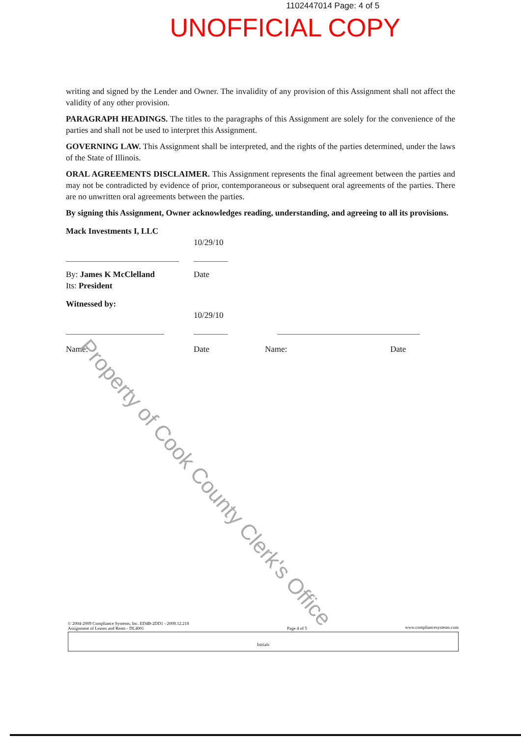1102447014 Page: 4 of 5
UNOFFICIAL COPY
writing and signed by the Lender and Owner. The invalidity of any provision of this Assignment shall not affect the validity of any other provision.
PARAGRAPH HEADINGS. The titles to the paragraphs of this Assignment are solely for the convenience of the parties and shall not be used to interpret this Assignment.
GOVERNING LAW. This Assignment shall be interpreted, and the rights of the parties determined, under the laws of the State of Illinois.
ORAL AGREEMENTS DISCLAIMER. This Assignment represents the final agreement between the parties and may not be contradicted by evidence of prior, contemporaneous or subsequent oral agreements of the parties. There are no unwritten oral agreements between the parties.
By signing this Assignment, Owner acknowledges reading, understanding, and agreeing to all its provisions.
Mack Investments I, LLC
10/29/10
By: James K McClelland Date
Its: President
Witnessed by:
10/29/10
Name: Date Name: Date
Property of Cook County Clerk's Office
© 2004-2009 Compliance Systems, Inc. ED4B-2DD1 - 2009.12.218
Assignment of Leases and Rents - DL4001
Page 4 of 5 www.compliancesystems.com
Initials